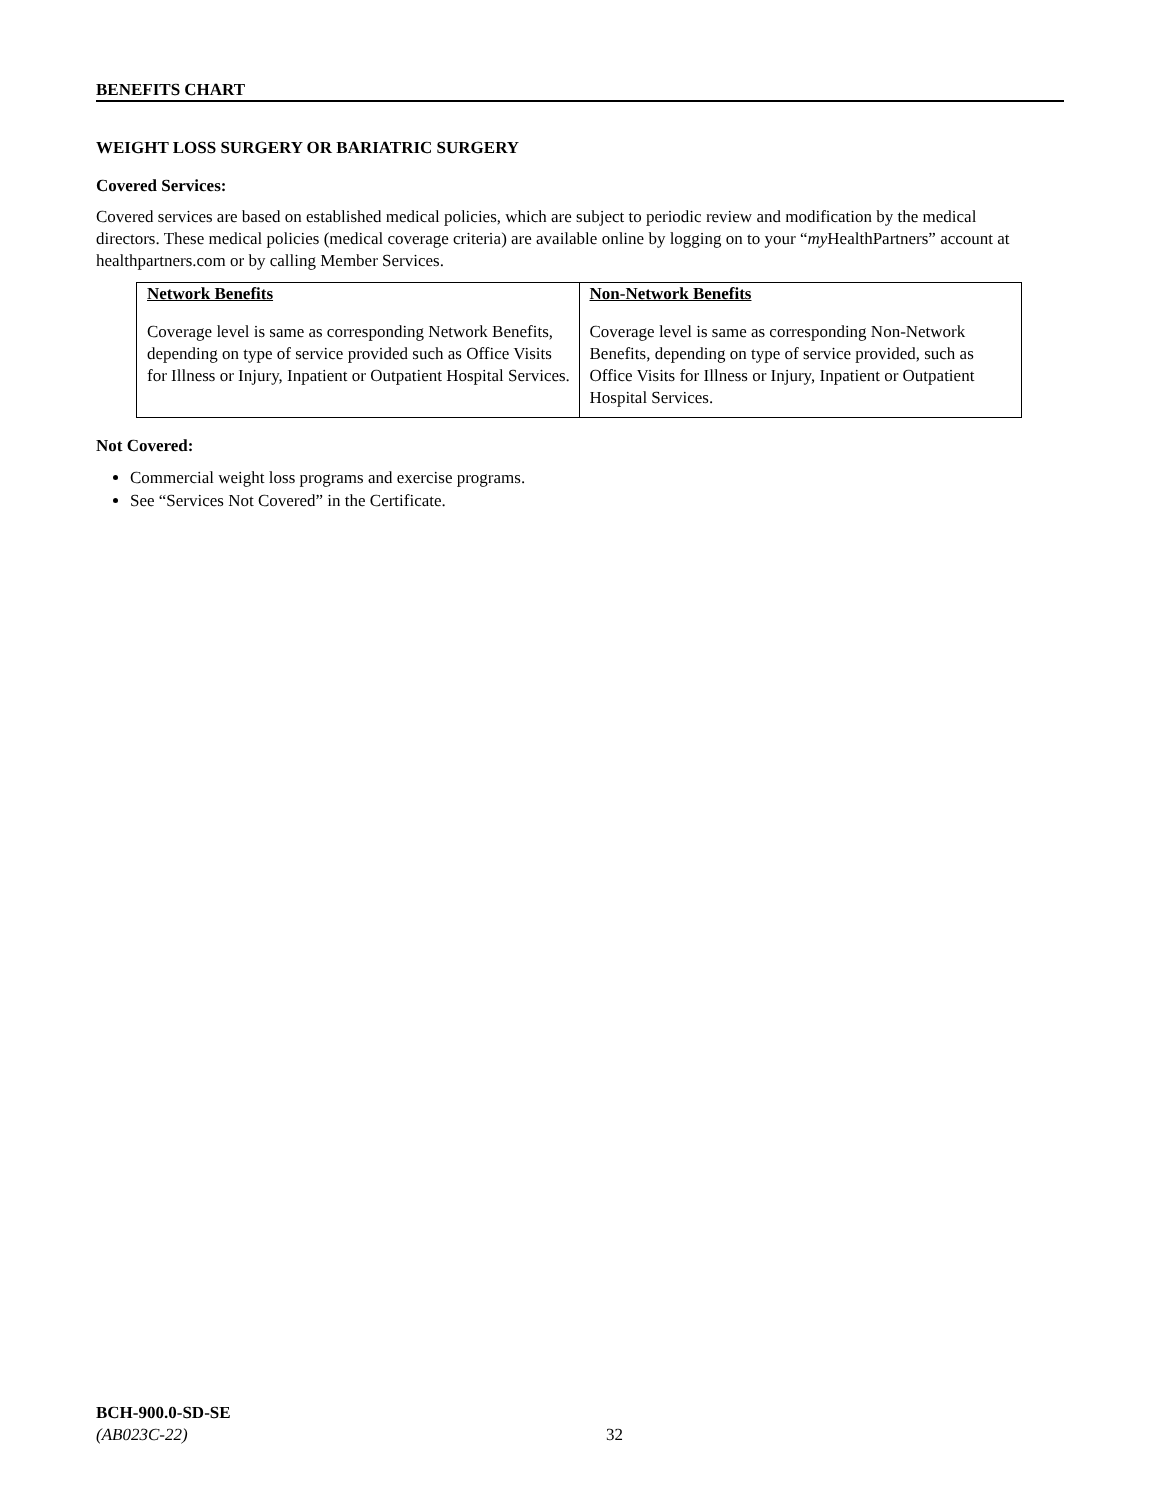BENEFITS CHART
WEIGHT LOSS SURGERY OR BARIATRIC SURGERY
Covered Services:
Covered services are based on established medical policies, which are subject to periodic review and modification by the medical directors. These medical policies (medical coverage criteria) are available online by logging on to your “my HealthPartners” account at healthpartners.com or by calling Member Services.
| Network Benefits | Non-Network Benefits |
| --- | --- |
| Coverage level is same as corresponding Network Benefits, depending on type of service provided such as Office Visits for Illness or Injury, Inpatient or Outpatient Hospital Services. | Coverage level is same as corresponding Non-Network Benefits, depending on type of service provided, such as Office Visits for Illness or Injury, Inpatient or Outpatient Hospital Services. |
Not Covered:
Commercial weight loss programs and exercise programs.
See “Services Not Covered” in the Certificate.
BCH-900.0-SD-SE
(AB023C-22) 32